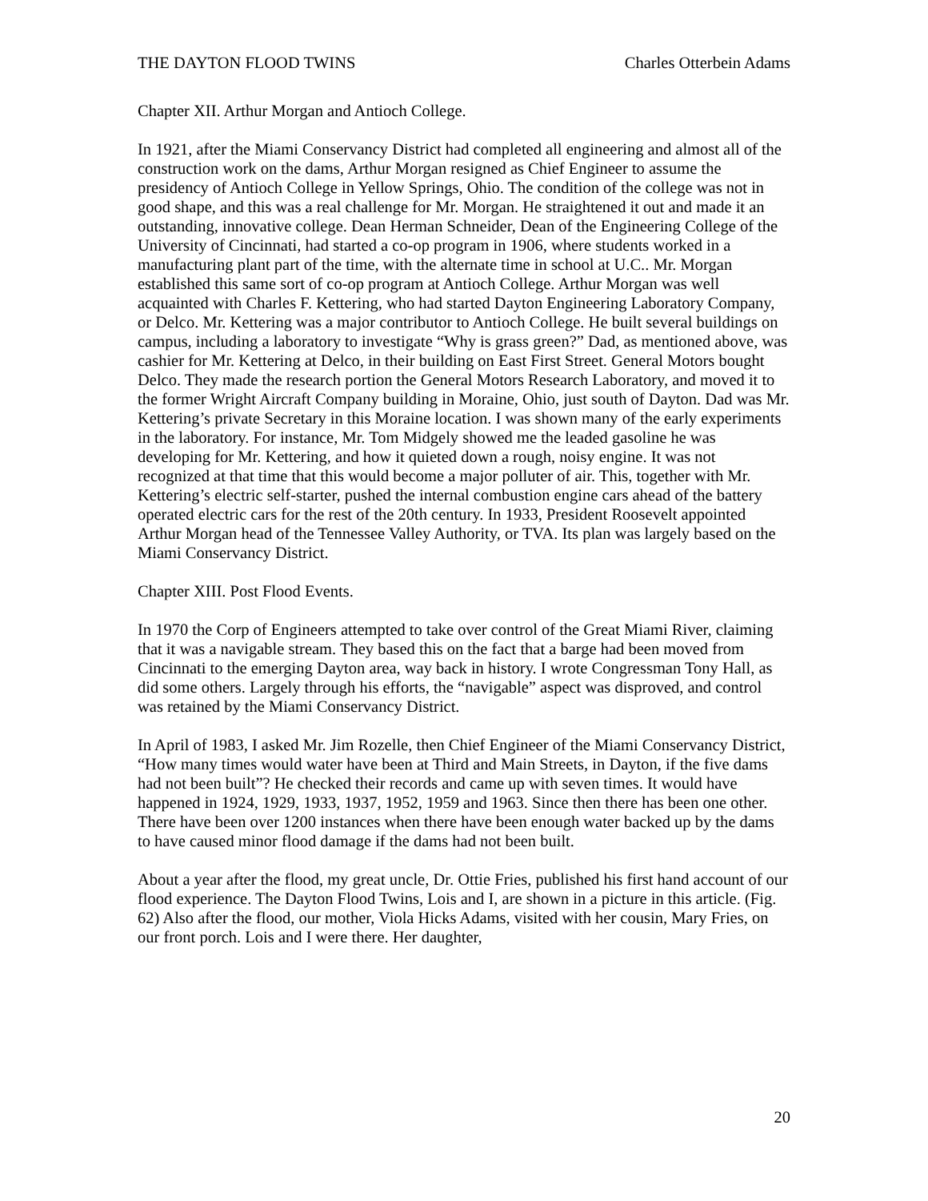THE DAYTON FLOOD TWINS Charles Otterbein Adams
Chapter XII. Arthur Morgan and Antioch College.
In 1921, after the Miami Conservancy District had completed all engineering and almost all of the construction work on the dams, Arthur Morgan resigned as Chief Engineer to assume the presidency of Antioch College in Yellow Springs, Ohio. The condition of the college was not in good shape, and this was a real challenge for Mr. Morgan. He straightened it out and made it an outstanding, innovative college. Dean Herman Schneider, Dean of the Engineering College of the University of Cincinnati, had started a co-op program in 1906, where students worked in a manufacturing plant part of the time, with the alternate time in school at U.C.. Mr. Morgan established this same sort of co-op program at Antioch College. Arthur Morgan was well acquainted with Charles F. Kettering, who had started Dayton Engineering Laboratory Company, or Delco. Mr. Kettering was a major contributor to Antioch College. He built several buildings on campus, including a laboratory to investigate “Why is grass green?” Dad, as mentioned above, was cashier for Mr. Kettering at Delco, in their building on East First Street. General Motors bought Delco. They made the research portion the General Motors Research Laboratory, and moved it to the former Wright Aircraft Company building in Moraine, Ohio, just south of Dayton. Dad was Mr. Kettering’s private Secretary in this Moraine location. I was shown many of the early experiments in the laboratory. For instance, Mr. Tom Midgely showed me the leaded gasoline he was developing for Mr. Kettering, and how it quieted down a rough, noisy engine. It was not recognized at that time that this would become a major polluter of air. This, together with Mr. Kettering’s electric self-starter, pushed the internal combustion engine cars ahead of the battery operated electric cars for the rest of the 20th century. In 1933, President Roosevelt appointed Arthur Morgan head of the Tennessee Valley Authority, or TVA. Its plan was largely based on the Miami Conservancy District.
Chapter XIII. Post Flood Events.
In 1970 the Corp of Engineers attempted to take over control of the Great Miami River, claiming that it was a navigable stream. They based this on the fact that a barge had been moved from Cincinnati to the emerging Dayton area, way back in history. I wrote Congressman Tony Hall, as did some others. Largely through his efforts, the “navigable” aspect was disproved, and control was retained by the Miami Conservancy District.
In April of 1983, I asked Mr. Jim Rozelle, then Chief Engineer of the Miami Conservancy District, “How many times would water have been at Third and Main Streets, in Dayton, if the five dams had not been built”? He checked their records and came up with seven times. It would have happened in 1924, 1929, 1933, 1937, 1952, 1959 and 1963. Since then there has been one other. There have been over 1200 instances when there have been enough water backed up by the dams to have caused minor flood damage if the dams had not been built.
About a year after the flood, my great uncle, Dr. Ottie Fries, published his first hand account of our flood experience. The Dayton Flood Twins, Lois and I, are shown in a picture in this article. (Fig. 62) Also after the flood, our mother, Viola Hicks Adams, visited with her cousin, Mary Fries, on our front porch. Lois and I were there. Her daughter,
20